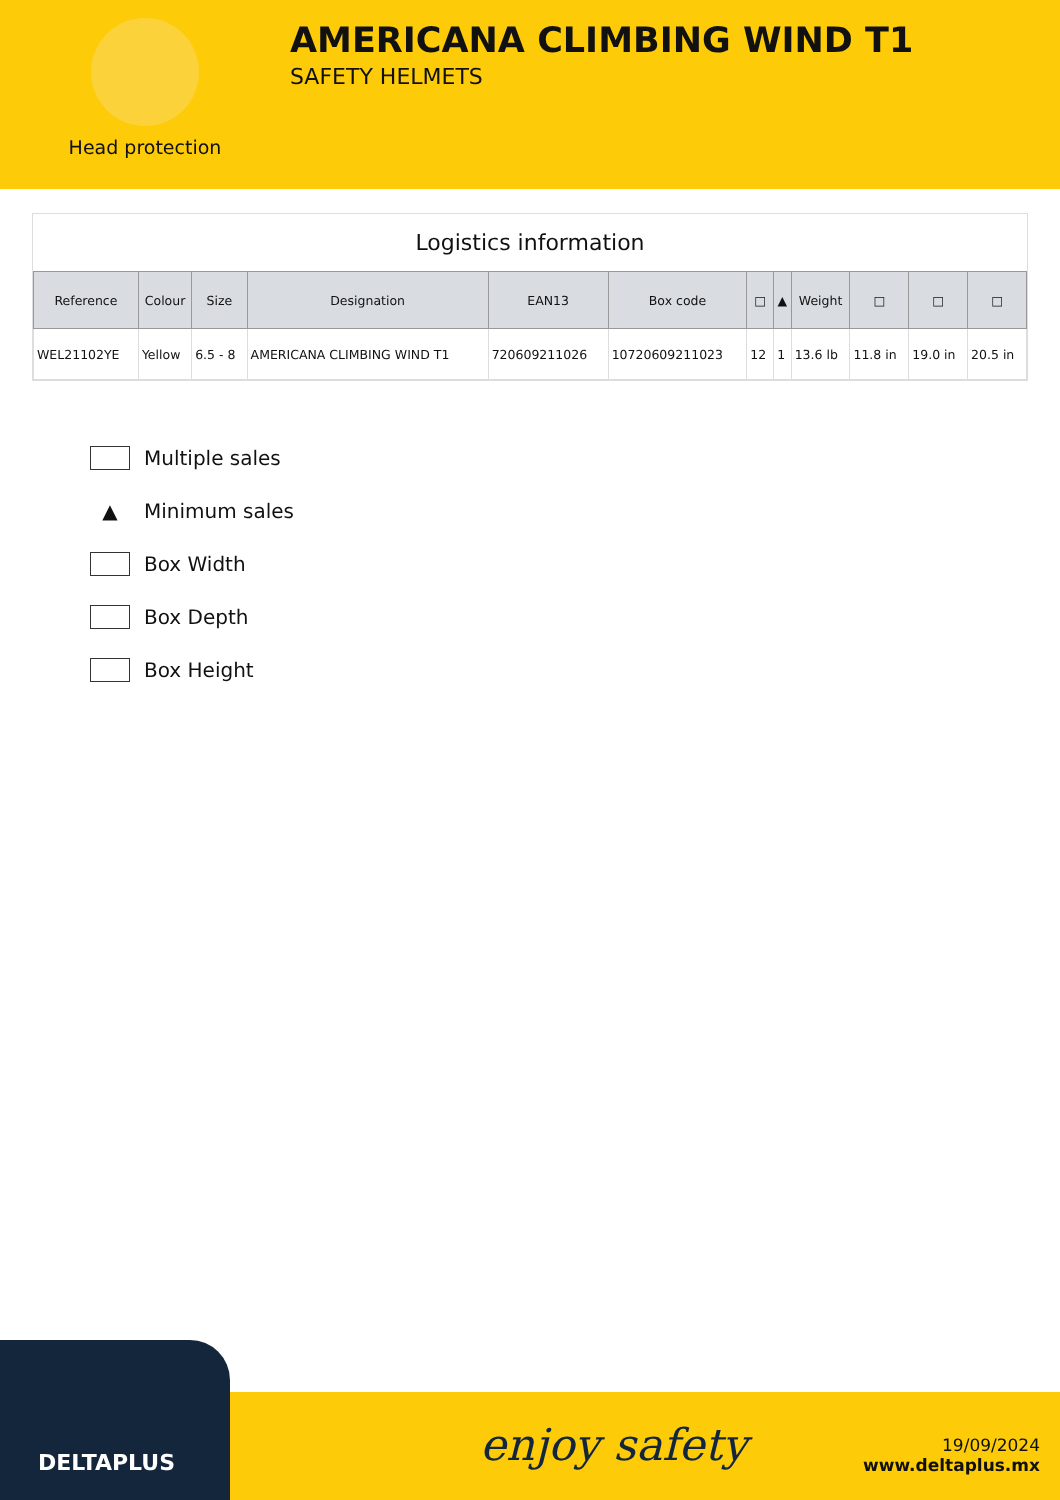Head protection
AMERICANA CLIMBING WIND T1
SAFETY HELMETS
Logistics information
| Reference | Colour | Size | Designation | EAN13 | Box code | □ | ▲ | Weight | □ | □ | □ |
| --- | --- | --- | --- | --- | --- | --- | --- | --- | --- | --- | --- |
| WEL21102YE | Yellow | 6.5 - 8 | AMERICANA CLIMBING WIND T1 | 720609211026 | 10720609211023 | 12 | 1 | 13.6 lb | 11.8 in | 19.0 in | 20.5 in |
Multiple sales
▲ Minimum sales
Box Width
Box Depth
Box Height
DELTAPLUS
enjoy safety
19/09/2024
www.deltaplus.mx